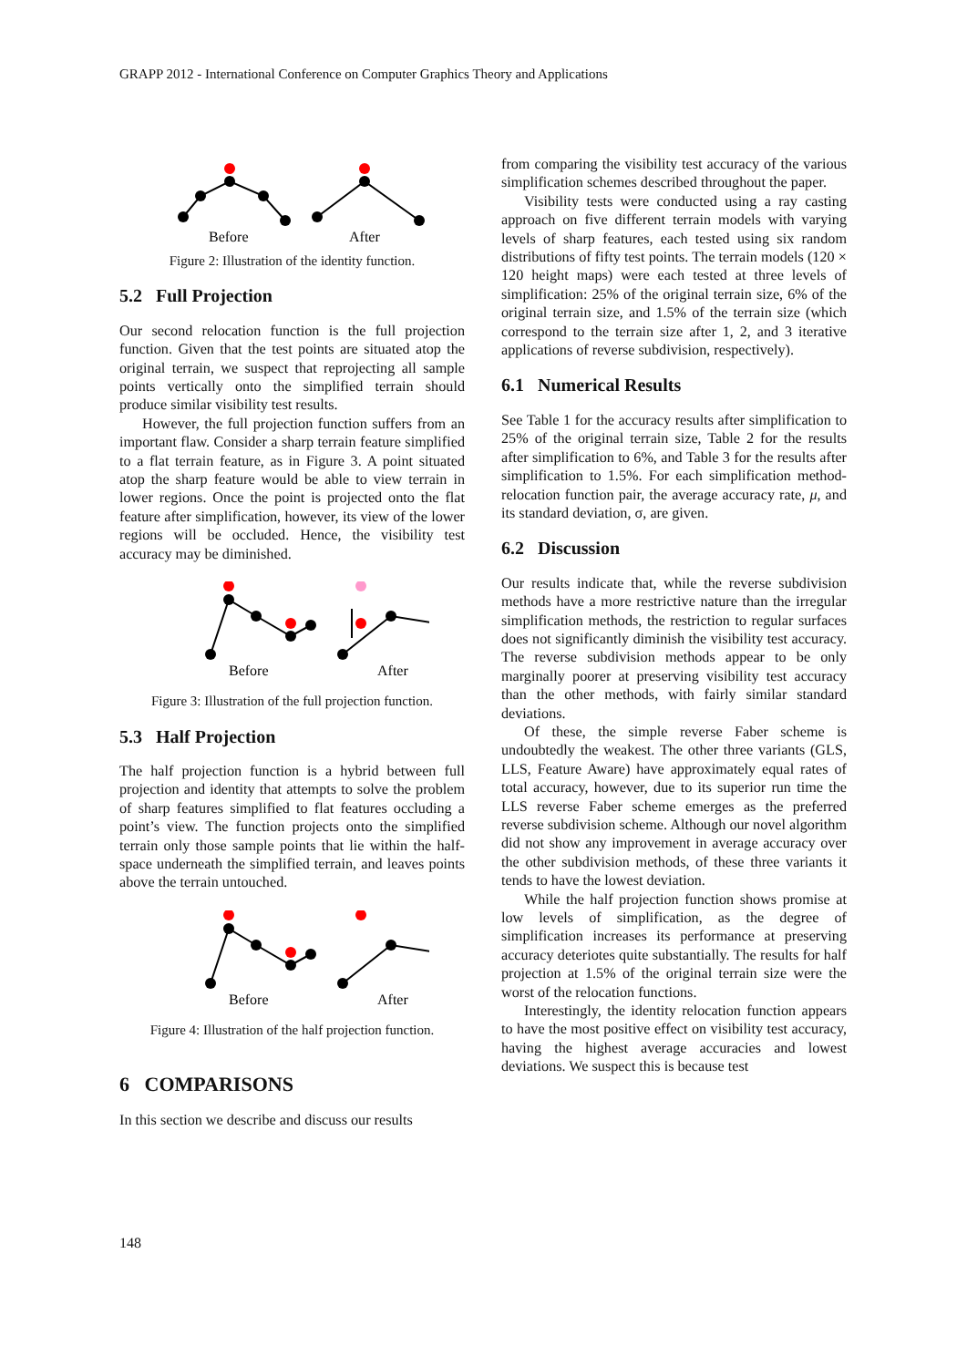GRAPP 2012 - International Conference on Computer Graphics Theory and Applications
Before
After
Figure 2: Illustration of the identity function.
5.2 Full Projection
Our second relocation function is the full projection function. Given that the test points are situated atop the original terrain, we suspect that reprojecting all sample points vertically onto the simplified terrain should produce similar visibility test results.
However, the full projection function suffers from an important flaw. Consider a sharp terrain feature simplified to a flat terrain feature, as in Figure 3. A point situated atop the sharp feature would be able to view terrain in lower regions. Once the point is projected onto the flat feature after simplification, however, its view of the lower regions will be occluded. Hence, the visibility test accuracy may be diminished.
Before
After
Figure 3: Illustration of the full projection function.
5.3 Half Projection
The half projection function is a hybrid between full projection and identity that attempts to solve the problem of sharp features simplified to flat features occluding a point’s view. The function projects onto the simplified terrain only those sample points that lie within the half-space underneath the simplified terrain, and leaves points above the terrain untouched.
Before
After
Figure 4: Illustration of the half projection function.
6 COMPARISONS
In this section we describe and discuss our results
from comparing the visibility test accuracy of the various simplification schemes described throughout the paper.
Visibility tests were conducted using a ray casting approach on five different terrain models with varying levels of sharp features, each tested using six random distributions of fifty test points. The terrain models (120 × 120 height maps) were each tested at three levels of simplification: 25% of the original terrain size, 6% of the original terrain size, and 1.5% of the terrain size (which correspond to the terrain size after 1, 2, and 3 iterative applications of reverse subdivision, respectively).
6.1 Numerical Results
See Table 1 for the accuracy results after simplification to 25% of the original terrain size, Table 2 for the results after simplification to 6%, and Table 3 for the results after simplification to 1.5%. For each simplification method-relocation function pair, the average accuracy rate, μ, and its standard deviation, σ, are given.
6.2 Discussion
Our results indicate that, while the reverse subdivision methods have a more restrictive nature than the irregular simplification methods, the restriction to regular surfaces does not significantly diminish the visibility test accuracy. The reverse subdivision methods appear to be only marginally poorer at preserving visibility test accuracy than the other methods, with fairly similar standard deviations.
Of these, the simple reverse Faber scheme is undoubtedly the weakest. The other three variants (GLS, LLS, Feature Aware) have approximately equal rates of total accuracy, however, due to its superior run time the LLS reverse Faber scheme emerges as the preferred reverse subdivision scheme. Although our novel algorithm did not show any improvement in average accuracy over the other subdivision methods, of these three variants it tends to have the lowest deviation.
While the half projection function shows promise at low levels of simplification, as the degree of simplification increases its performance at preserving accuracy deteriotes quite substantially. The results for half projection at 1.5% of the original terrain size were the worst of the relocation functions.
Interestingly, the identity relocation function appears to have the most positive effect on visibility test accuracy, having the highest average accuracies and lowest deviations. We suspect this is because test
148